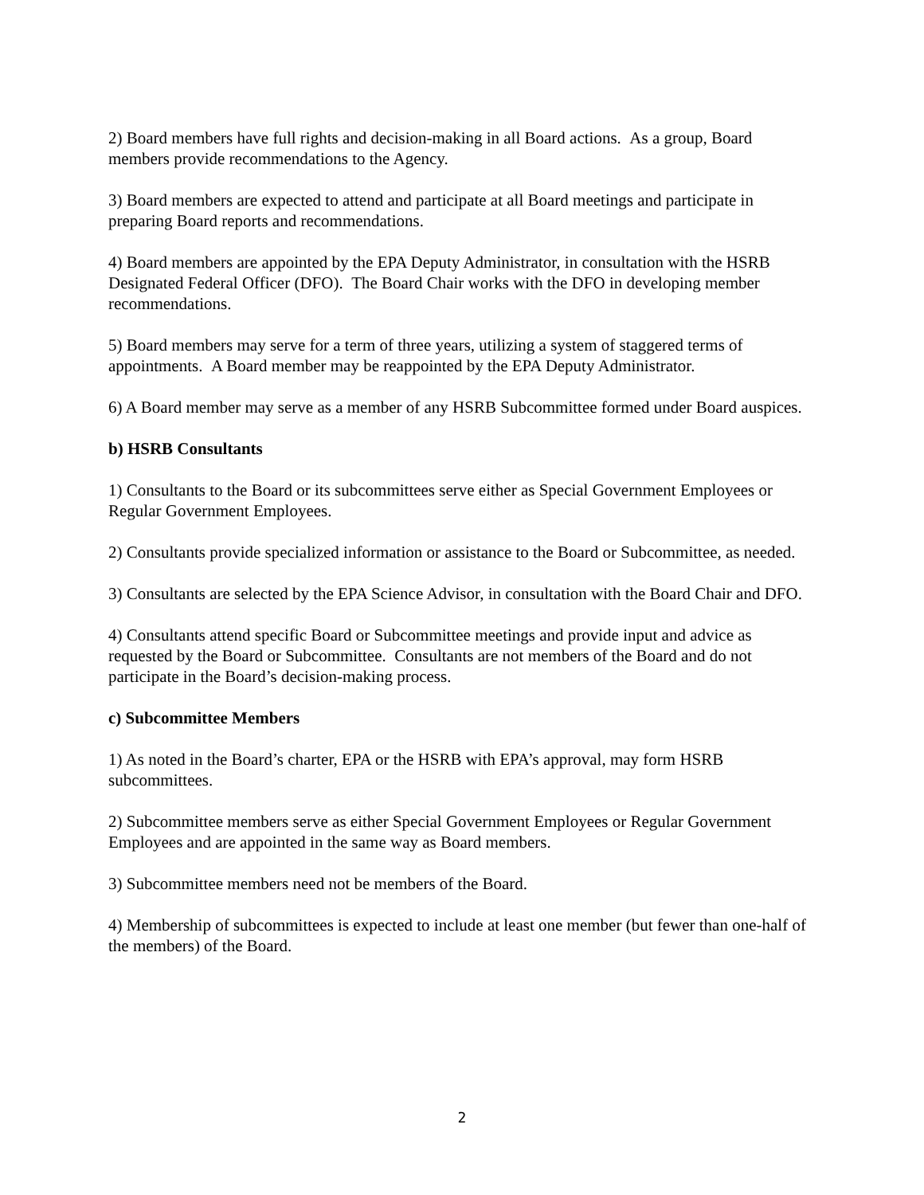2) Board members have full rights and decision-making in all Board actions. As a group, Board members provide recommendations to the Agency.
3) Board members are expected to attend and participate at all Board meetings and participate in preparing Board reports and recommendations.
4) Board members are appointed by the EPA Deputy Administrator, in consultation with the HSRB Designated Federal Officer (DFO). The Board Chair works with the DFO in developing member recommendations.
5) Board members may serve for a term of three years, utilizing a system of staggered terms of appointments. A Board member may be reappointed by the EPA Deputy Administrator.
6) A Board member may serve as a member of any HSRB Subcommittee formed under Board auspices.
b) HSRB Consultants
1) Consultants to the Board or its subcommittees serve either as Special Government Employees or Regular Government Employees.
2) Consultants provide specialized information or assistance to the Board or Subcommittee, as needed.
3) Consultants are selected by the EPA Science Advisor, in consultation with the Board Chair and DFO.
4) Consultants attend specific Board or Subcommittee meetings and provide input and advice as requested by the Board or Subcommittee. Consultants are not members of the Board and do not participate in the Board’s decision-making process.
c) Subcommittee Members
1) As noted in the Board’s charter, EPA or the HSRB with EPA’s approval, may form HSRB subcommittees.
2) Subcommittee members serve as either Special Government Employees or Regular Government Employees and are appointed in the same way as Board members.
3) Subcommittee members need not be members of the Board.
4) Membership of subcommittees is expected to include at least one member (but fewer than one-half of the members) of the Board.
2